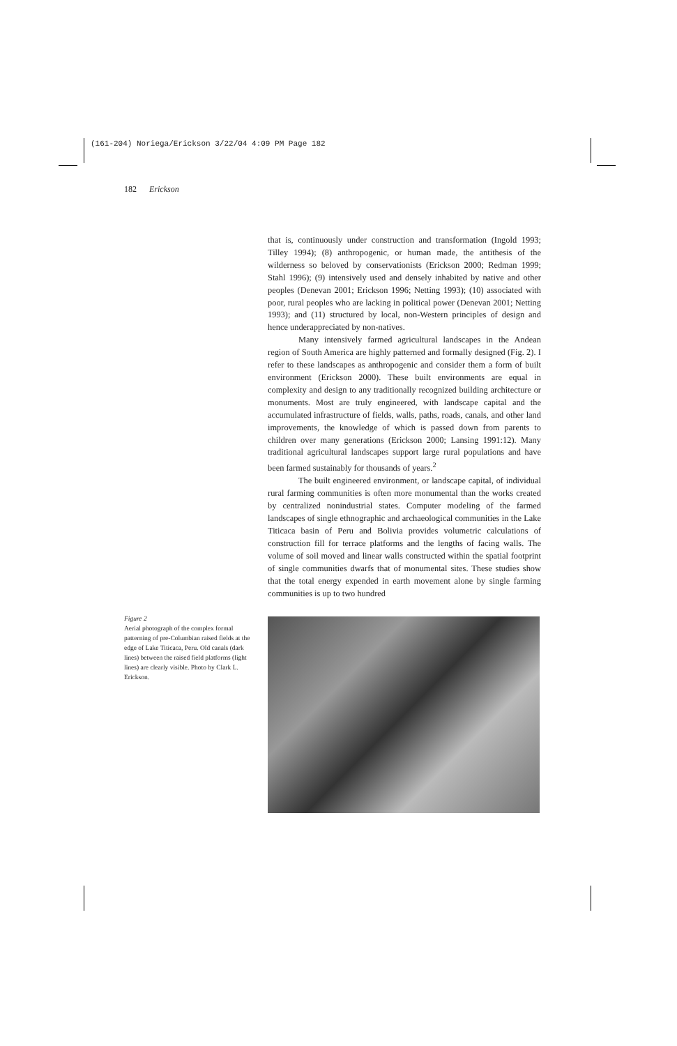(161-204) Noriega/Erickson 3/22/04 4:09 PM Page 182
182 Erickson
that is, continuously under construction and transformation (Ingold 1993; Tilley 1994); (8) anthropogenic, or human made, the antithesis of the wilderness so beloved by conservationists (Erickson 2000; Redman 1999; Stahl 1996); (9) intensively used and densely inhabited by native and other peoples (Denevan 2001; Erickson 1996; Netting 1993); (10) associated with poor, rural peoples who are lacking in political power (Denevan 2001; Netting 1993); and (11) structured by local, non-Western principles of design and hence underappreciated by non-natives.
Many intensively farmed agricultural landscapes in the Andean region of South America are highly patterned and formally designed (Fig. 2). I refer to these landscapes as anthropogenic and consider them a form of built environment (Erickson 2000). These built environments are equal in complexity and design to any traditionally recognized building architecture or monuments. Most are truly engineered, with landscape capital and the accumulated infrastructure of fields, walls, paths, roads, canals, and other land improvements, the knowledge of which is passed down from parents to children over many generations (Erickson 2000; Lansing 1991:12). Many traditional agricultural landscapes support large rural populations and have been farmed sustainably for thousands of years.<sup>2</sup>
The built engineered environment, or landscape capital, of individual rural farming communities is often more monumental than the works created by centralized nonindustrial states. Computer modeling of the farmed landscapes of single ethnographic and archaeological communities in the Lake Titicaca basin of Peru and Bolivia provides volumetric calculations of construction fill for terrace platforms and the lengths of facing walls. The volume of soil moved and linear walls constructed within the spatial footprint of single communities dwarfs that of monumental sites. These studies show that the total energy expended in earth movement alone by single farming communities is up to two hundred
Figure 2
Aerial photograph of the complex formal patterning of pre-Columbian raised fields at the edge of Lake Titicaca, Peru. Old canals (dark lines) between the raised field platforms (light lines) are clearly visible. Photo by Clark L. Erickson.